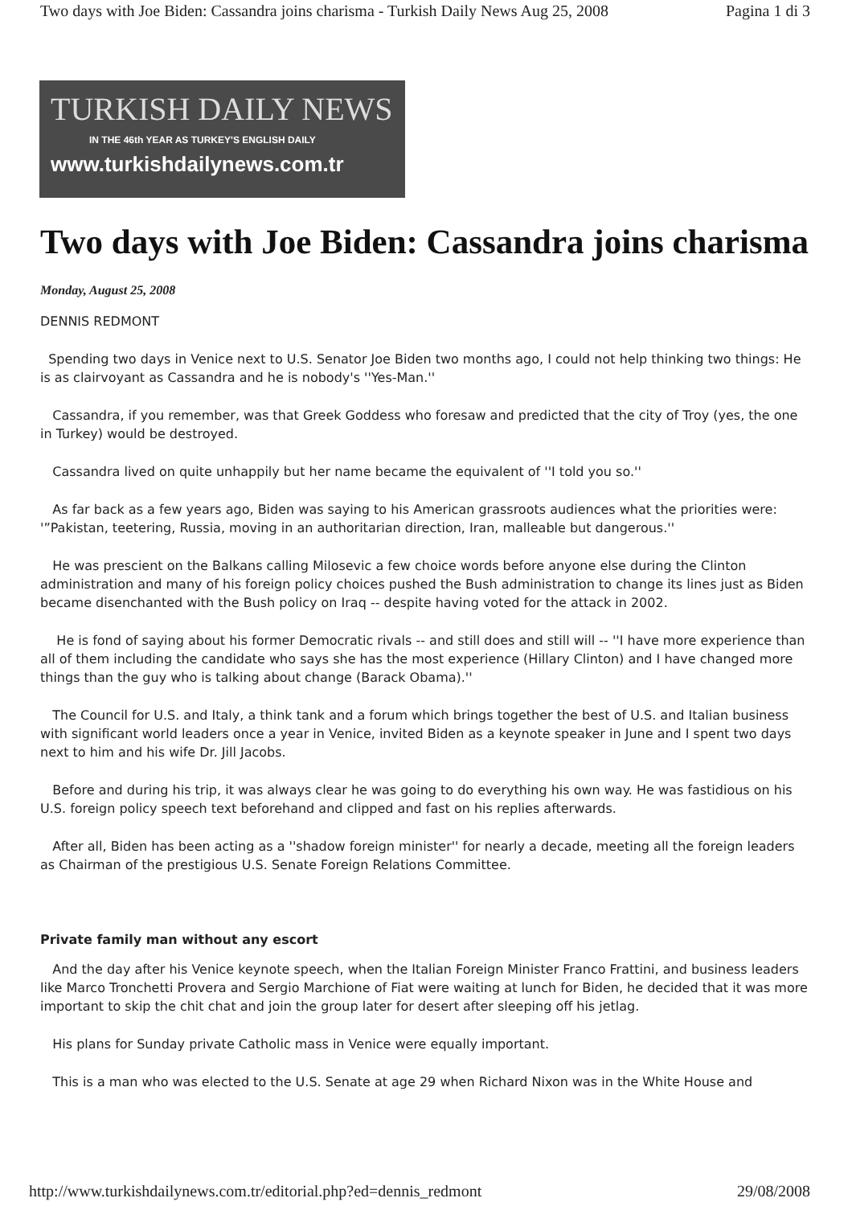Two days with Joe Biden: Cassandra joins charisma - Turkish Daily News Aug 25, 2008 Pagina 1 di 3
TURKISH DAILY NEWS
IN THE 46th YEAR AS TURKEY'S ENGLISH DAILY
www.turkishdailynews.com.tr
Two days with Joe Biden: Cassandra joins charisma
Monday, August 25, 2008
DENNIS REDMONT
Spending two days in Venice next to U.S. Senator Joe Biden two months ago, I could not help thinking two things: He is as clairvoyant as Cassandra and he is nobody's ''Yes-Man.''
Cassandra, if you remember, was that Greek Goddess who foresaw and predicted that the city of Troy (yes, the one in Turkey) would be destroyed.
Cassandra lived on quite unhappily but her name became the equivalent of ''I told you so.''
As far back as a few years ago, Biden was saying to his American grassroots audiences what the priorities were: '”Pakistan, teetering, Russia, moving in an authoritarian direction, Iran, malleable but dangerous.''
He was prescient on the Balkans calling Milosevic a few choice words before anyone else during the Clinton administration and many of his foreign policy choices pushed the Bush administration to change its lines just as Biden became disenchanted with the Bush policy on Iraq -- despite having voted for the attack in 2002.
He is fond of saying about his former Democratic rivals -- and still does and still will -- ''I have more experience than all of them including the candidate who says she has the most experience (Hillary Clinton) and I have changed more things than the guy who is talking about change (Barack Obama).''
The Council for U.S. and Italy, a think tank and a forum which brings together the best of U.S. and Italian business with significant world leaders once a year in Venice, invited Biden as a keynote speaker in June and I spent two days next to him and his wife Dr. Jill Jacobs.
Before and during his trip, it was always clear he was going to do everything his own way. He was fastidious on his U.S. foreign policy speech text beforehand and clipped and fast on his replies afterwards.
After all, Biden has been acting as a ''shadow foreign minister'' for nearly a decade, meeting all the foreign leaders as Chairman of the prestigious U.S. Senate Foreign Relations Committee.
Private family man without any escort
And the day after his Venice keynote speech, when the Italian Foreign Minister Franco Frattini, and business leaders like Marco Tronchetti Provera and Sergio Marchione of Fiat were waiting at lunch for Biden, he decided that it was more important to skip the chit chat and join the group later for desert after sleeping off his jetlag.
His plans for Sunday private Catholic mass in Venice were equally important.
This is a man who was elected to the U.S. Senate at age 29 when Richard Nixon was in the White House and
http://www.turkishdailynews.com.tr/editorial.php?ed=dennis_redmont 29/08/2008